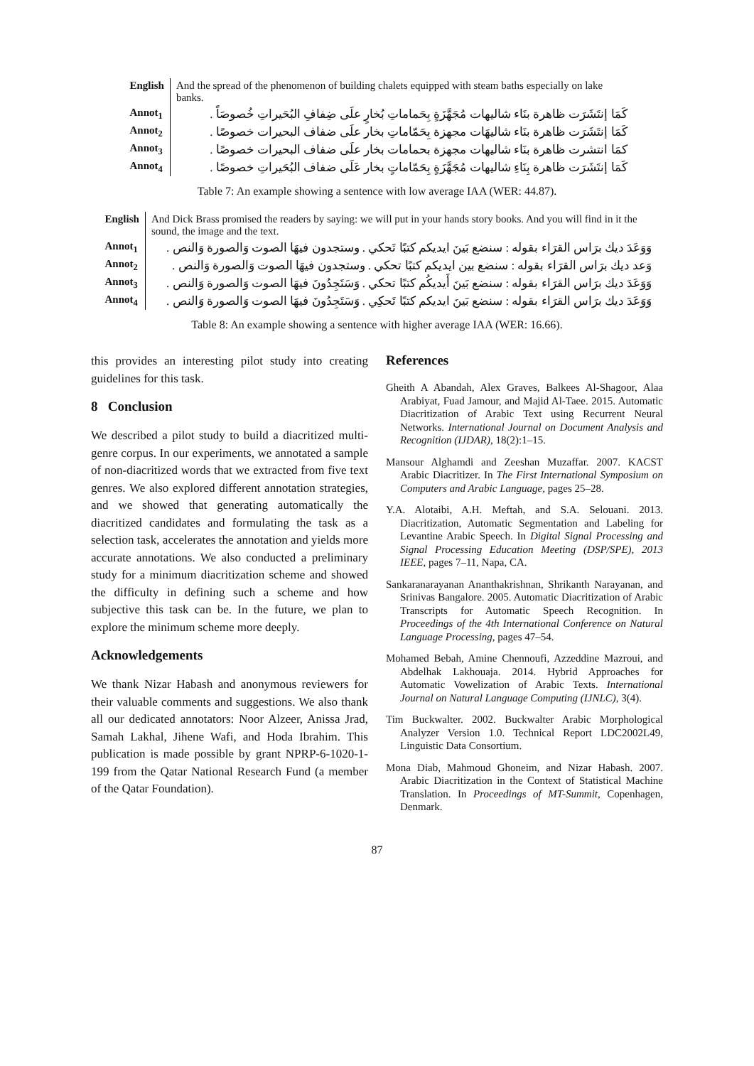| English | And the spread of the phenomenon of building chalets equipped with steam baths especially on lake banks. |
| Annot<sub>1</sub> | كَمَا إنتَشَرَت ظاهرة بنَاء شاليهات مُجَهَّزَةٍ بِحَماماتِ بُخارٍ علَى ضِفافِ البُحَيراتِ خُصوصَاً . |
| Annot<sub>2</sub> | كَمَا إنتَشَرَت ظاهرة بنَاء شاليهَات مجهزة بِحَمّاماتِ بخار علَى ضفاف البحيرات خصوصًا . |
| Annot<sub>3</sub> | كمَا انتشرت ظاهرة بنَاء شاليهات مجهزة بحمامات بخار علَى ضفاف البحيرات خصوصًا . |
| Annot<sub>4</sub> | كَمَا إنتَشَرَت ظاهرة بِنَاءِ شاليهات مُجَهَّزَةٍ بِحَمّاماتٍ بخار عَلَى ضفاف البُحَيراتِ خصوصًا . |
Table 7: An example showing a sentence with low average IAA (WER: 44.87).
| English | And Dick Brass promised the readers by saying: we will put in your hands story books. And you will find in it the sound, the image and the text. |
| Annot<sub>1</sub> | وَوَعَدَ ديك برَاس القرَاء بقوله : سنضع بَينَ ايديكم كتبًا تَحكي . وستجدون فيهَا الصوت وَالصورة وَالنص . |
| Annot<sub>2</sub> | وَعد ديك برَاس القرَاء بقوله : سنضع بين ايديكم كتبًا تحكي . وستجدون فيهَا الصوت وَالصورة وَالنص . |
| Annot<sub>3</sub> | وَوَعَدَ ديك برَاس القرَاء بقوله : سنضع بَينَ أَيديكُم كتبًا تحكي . وَسَتَجِدُونَ فيهَا الصوت وَالصورة وَالنص . |
| Annot<sub>4</sub> | وَوَعَدَ ديك برَاس القرَاء بقوله : سنضع بَينَ ايديكم كتبًا تَحكِي . وَسَتَجِدُونَ فيهَا الصوت وَالصورة وَالنص . |
Table 8: An example showing a sentence with higher average IAA (WER: 16.66).
this provides an interesting pilot study into creating guidelines for this task.
8 Conclusion
We described a pilot study to build a diacritized multi-genre corpus. In our experiments, we annotated a sample of non-diacritized words that we extracted from five text genres. We also explored different annotation strategies, and we showed that generating automatically the diacritized candidates and formulating the task as a selection task, accelerates the annotation and yields more accurate annotations. We also conducted a preliminary study for a minimum diacritization scheme and showed the difficulty in defining such a scheme and how subjective this task can be. In the future, we plan to explore the minimum scheme more deeply.
Acknowledgements
We thank Nizar Habash and anonymous reviewers for their valuable comments and suggestions. We also thank all our dedicated annotators: Noor Alzeer, Anissa Jrad, Samah Lakhal, Jihene Wafi, and Hoda Ibrahim. This publication is made possible by grant NPRP-6-1020-1-199 from the Qatar National Research Fund (a member of the Qatar Foundation).
References
Gheith A Abandah, Alex Graves, Balkees Al-Shagoor, Alaa Arabiyat, Fuad Jamour, and Majid Al-Taee. 2015. Automatic Diacritization of Arabic Text using Recurrent Neural Networks. International Journal on Document Analysis and Recognition (IJDAR), 18(2):1–15.
Mansour Alghamdi and Zeeshan Muzaffar. 2007. KACST Arabic Diacritizer. In The First International Symposium on Computers and Arabic Language, pages 25–28.
Y.A. Alotaibi, A.H. Meftah, and S.A. Selouani. 2013. Diacritization, Automatic Segmentation and Labeling for Levantine Arabic Speech. In Digital Signal Processing and Signal Processing Education Meeting (DSP/SPE), 2013 IEEE, pages 7–11, Napa, CA.
Sankaranarayanan Ananthakrishnan, Shrikanth Narayanan, and Srinivas Bangalore. 2005. Automatic Diacritization of Arabic Transcripts for Automatic Speech Recognition. In Proceedings of the 4th International Conference on Natural Language Processing, pages 47–54.
Mohamed Bebah, Amine Chennoufi, Azzeddine Mazroui, and Abdelhak Lakhouaja. 2014. Hybrid Approaches for Automatic Vowelization of Arabic Texts. International Journal on Natural Language Computing (IJNLC), 3(4).
Tim Buckwalter. 2002. Buckwalter Arabic Morphological Analyzer Version 1.0. Technical Report LDC2002L49, Linguistic Data Consortium.
Mona Diab, Mahmoud Ghoneim, and Nizar Habash. 2007. Arabic Diacritization in the Context of Statistical Machine Translation. In Proceedings of MT-Summit, Copenhagen, Denmark.
87